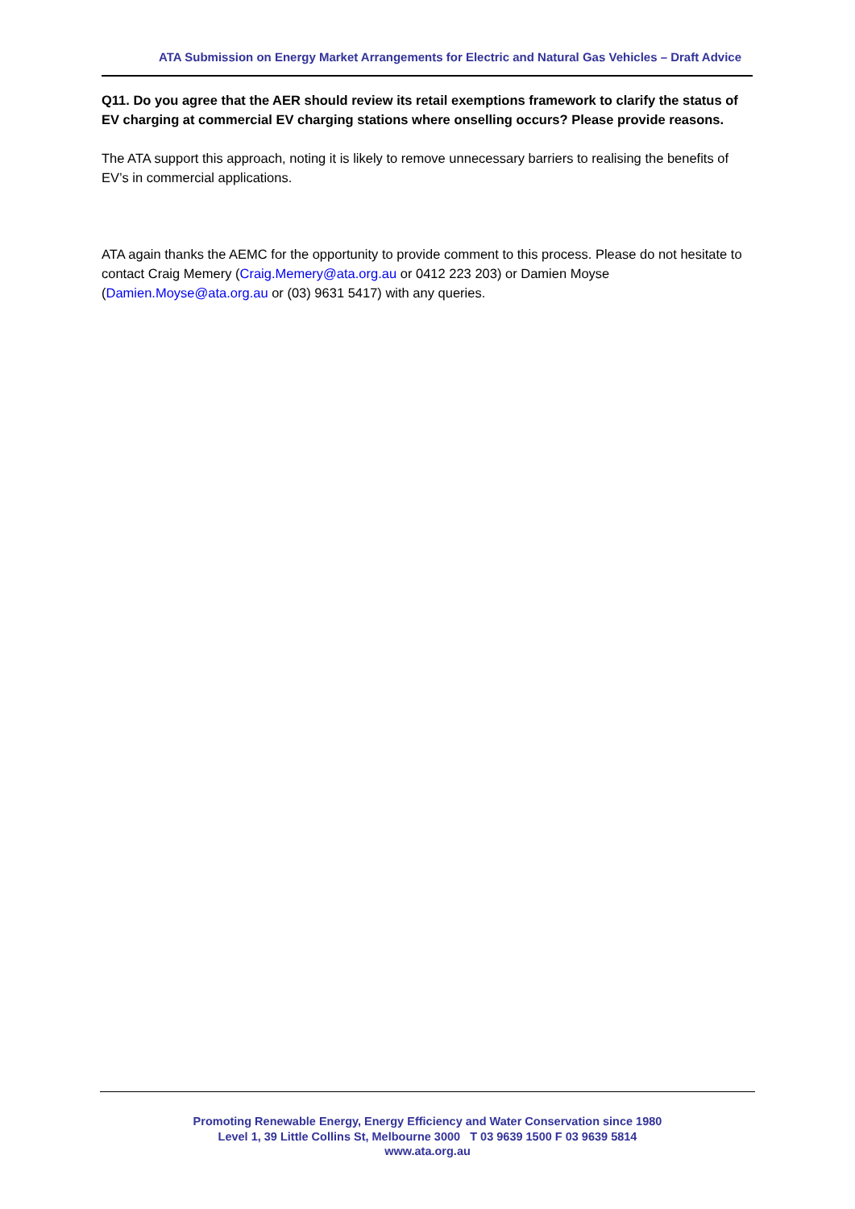ATA Submission on Energy Market Arrangements for Electric and Natural Gas Vehicles – Draft Advice
Q11. Do you agree that the AER should review its retail exemptions framework to clarify the status of EV charging at commercial EV charging stations where onselling occurs? Please provide reasons.
The ATA support this approach, noting it is likely to remove unnecessary barriers to realising the benefits of EV’s in commercial applications.
ATA again thanks the AEMC for the opportunity to provide comment to this process. Please do not hesitate to contact Craig Memery (Craig.Memery@ata.org.au or 0412 223 203) or Damien Moyse (Damien.Moyse@ata.org.au or (03) 9631 5417) with any queries.
Promoting Renewable Energy, Energy Efficiency and Water Conservation since 1980
Level 1, 39 Little Collins St, Melbourne 3000 T 03 9639 1500 F 03 9639 5814
www.ata.org.au